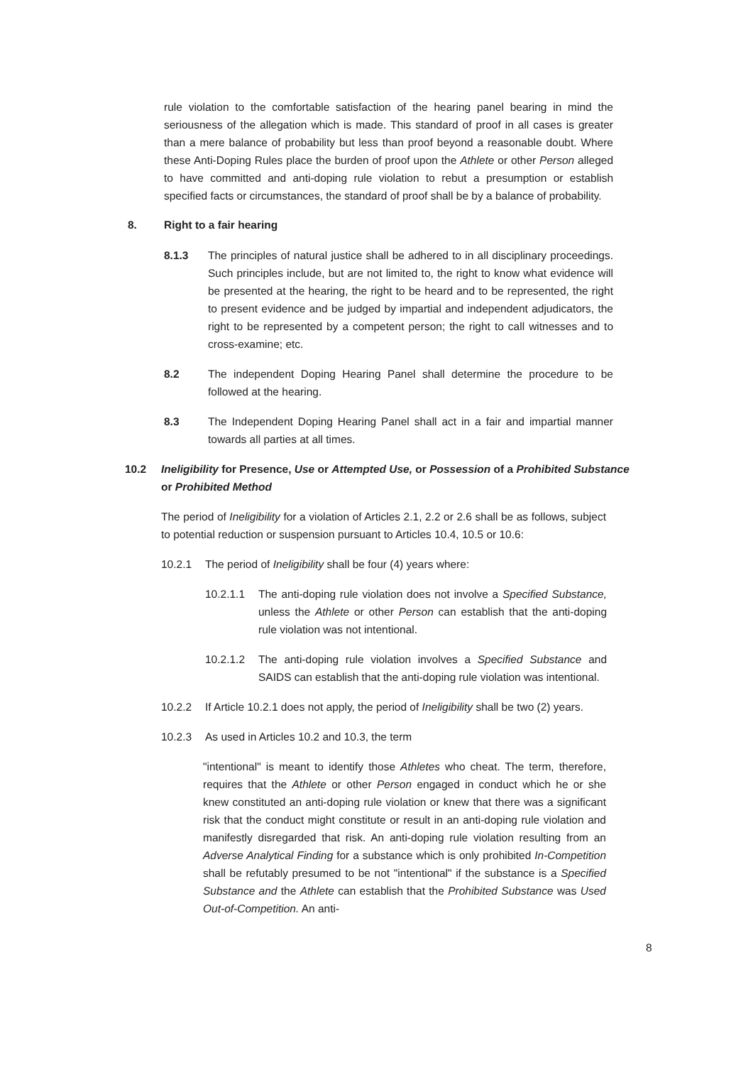rule violation to the comfortable satisfaction of the hearing panel bearing in mind the seriousness of the allegation which is made. This standard of proof in all cases is greater than a mere balance of probability but less than proof beyond a reasonable doubt. Where these Anti-Doping Rules place the burden of proof upon the Athlete or other Person alleged to have committed and anti-doping rule violation to rebut a presumption or establish specified facts or circumstances, the standard of proof shall be by a balance of probability.
8. Right to a fair hearing
8.1.3 The principles of natural justice shall be adhered to in all disciplinary proceedings. Such principles include, but are not limited to, the right to know what evidence will be presented at the hearing, the right to be heard and to be represented, the right to present evidence and be judged by impartial and independent adjudicators, the right to be represented by a competent person; the right to call witnesses and to cross-examine; etc.
8.2 The independent Doping Hearing Panel shall determine the procedure to be followed at the hearing.
8.3 The Independent Doping Hearing Panel shall act in a fair and impartial manner towards all parties at all times.
10.2 Ineligibility for Presence, Use or Attempted Use, or Possession of a Prohibited Substance or Prohibited Method
The period of Ineligibility for a violation of Articles 2.1, 2.2 or 2.6 shall be as follows, subject to potential reduction or suspension pursuant to Articles 10.4, 10.5 or 10.6:
10.2.1 The period of Ineligibility shall be four (4) years where:
10.2.1.1 The anti-doping rule violation does not involve a Specified Substance, unless the Athlete or other Person can establish that the anti-doping rule violation was not intentional.
10.2.1.2 The anti-doping rule violation involves a Specified Substance and SAIDS can establish that the anti-doping rule violation was intentional.
10.2.2 If Article 10.2.1 does not apply, the period of Ineligibility shall be two (2) years.
10.2.3 As used in Articles 10.2 and 10.3, the term
"intentional" is meant to identify those Athletes who cheat. The term, therefore, requires that the Athlete or other Person engaged in conduct which he or she knew constituted an anti-doping rule violation or knew that there was a significant risk that the conduct might constitute or result in an anti-doping rule violation and manifestly disregarded that risk. An anti-doping rule violation resulting from an Adverse Analytical Finding for a substance which is only prohibited In-Competition shall be refutably presumed to be not "intentional" if the substance is a Specified Substance and the Athlete can establish that the Prohibited Substance was Used Out-of-Competition. An anti-
8